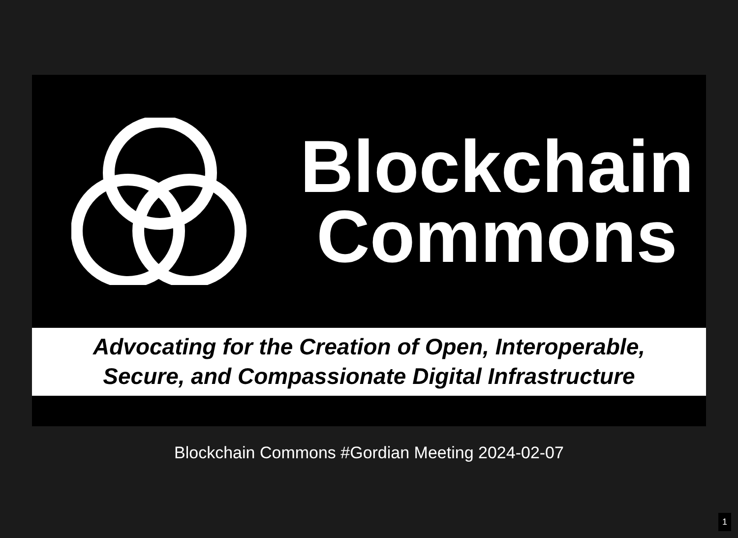Blockchain
Commons
Advocating for the Creation of Open, Interoperable,
Secure, and Compassionate Digital Infrastructure
Blockchain Commons #Gordian Meeting 2024-02-07
1